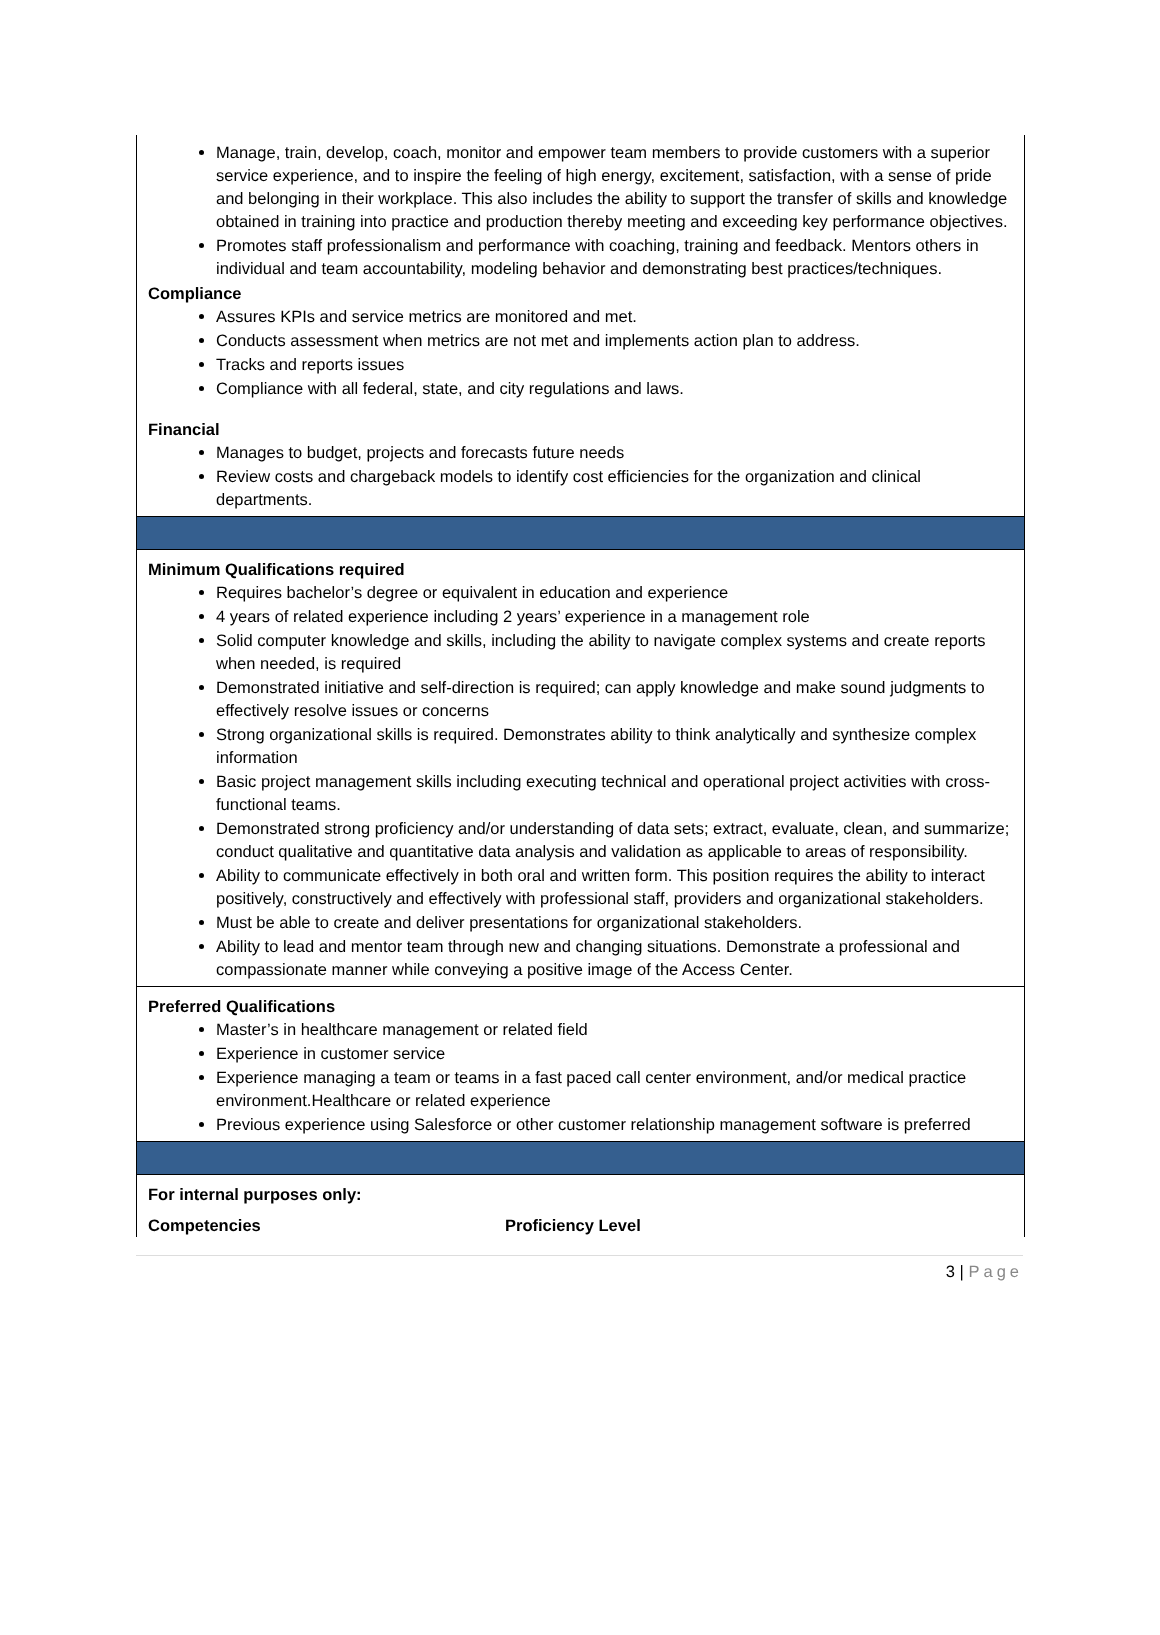Manage, train, develop, coach, monitor and empower team members to provide customers with a superior service experience, and to inspire the feeling of high energy, excitement, satisfaction, with a sense of pride and belonging in their workplace. This also includes the ability to support the transfer of skills and knowledge obtained in training into practice and production thereby meeting and exceeding key performance objectives.
Promotes staff professionalism and performance with coaching, training and feedback. Mentors others in individual and team accountability, modeling behavior and demonstrating best practices/techniques.
Compliance
Assures KPIs and service metrics are monitored and met.
Conducts assessment when metrics are not met and implements action plan to address.
Tracks and reports issues
Compliance with all federal, state, and city regulations and laws.
Financial
Manages to budget, projects and forecasts future needs
Review costs and chargeback models to identify cost efficiencies for the organization and clinical departments.
Minimum Qualifications required
Requires bachelor’s degree or equivalent in education and experience
4 years of related experience including 2 years’ experience in a management role
Solid computer knowledge and skills, including the ability to navigate complex systems and create reports when needed, is required
Demonstrated initiative and self-direction is required; can apply knowledge and make sound judgments to effectively resolve issues or concerns
Strong organizational skills is required. Demonstrates ability to think analytically and synthesize complex information
Basic project management skills including executing technical and operational project activities with cross-functional teams.
Demonstrated strong proficiency and/or understanding of data sets; extract, evaluate, clean, and summarize; conduct qualitative and quantitative data analysis and validation as applicable to areas of responsibility.
Ability to communicate effectively in both oral and written form. This position requires the ability to interact positively, constructively and effectively with professional staff, providers and organizational stakeholders.
Must be able to create and deliver presentations for organizational stakeholders.
Ability to lead and mentor team through new and changing situations. Demonstrate a professional and compassionate manner while conveying a positive image of the Access Center.
Preferred Qualifications
Master’s in healthcare management or related field
Experience in customer service
Experience managing a team or teams in a fast paced call center environment, and/or medical practice environment.Healthcare or related experience
Previous experience using Salesforce or other customer relationship management software is preferred
For internal purposes only:
Competencies Proficiency Level
3 | Page